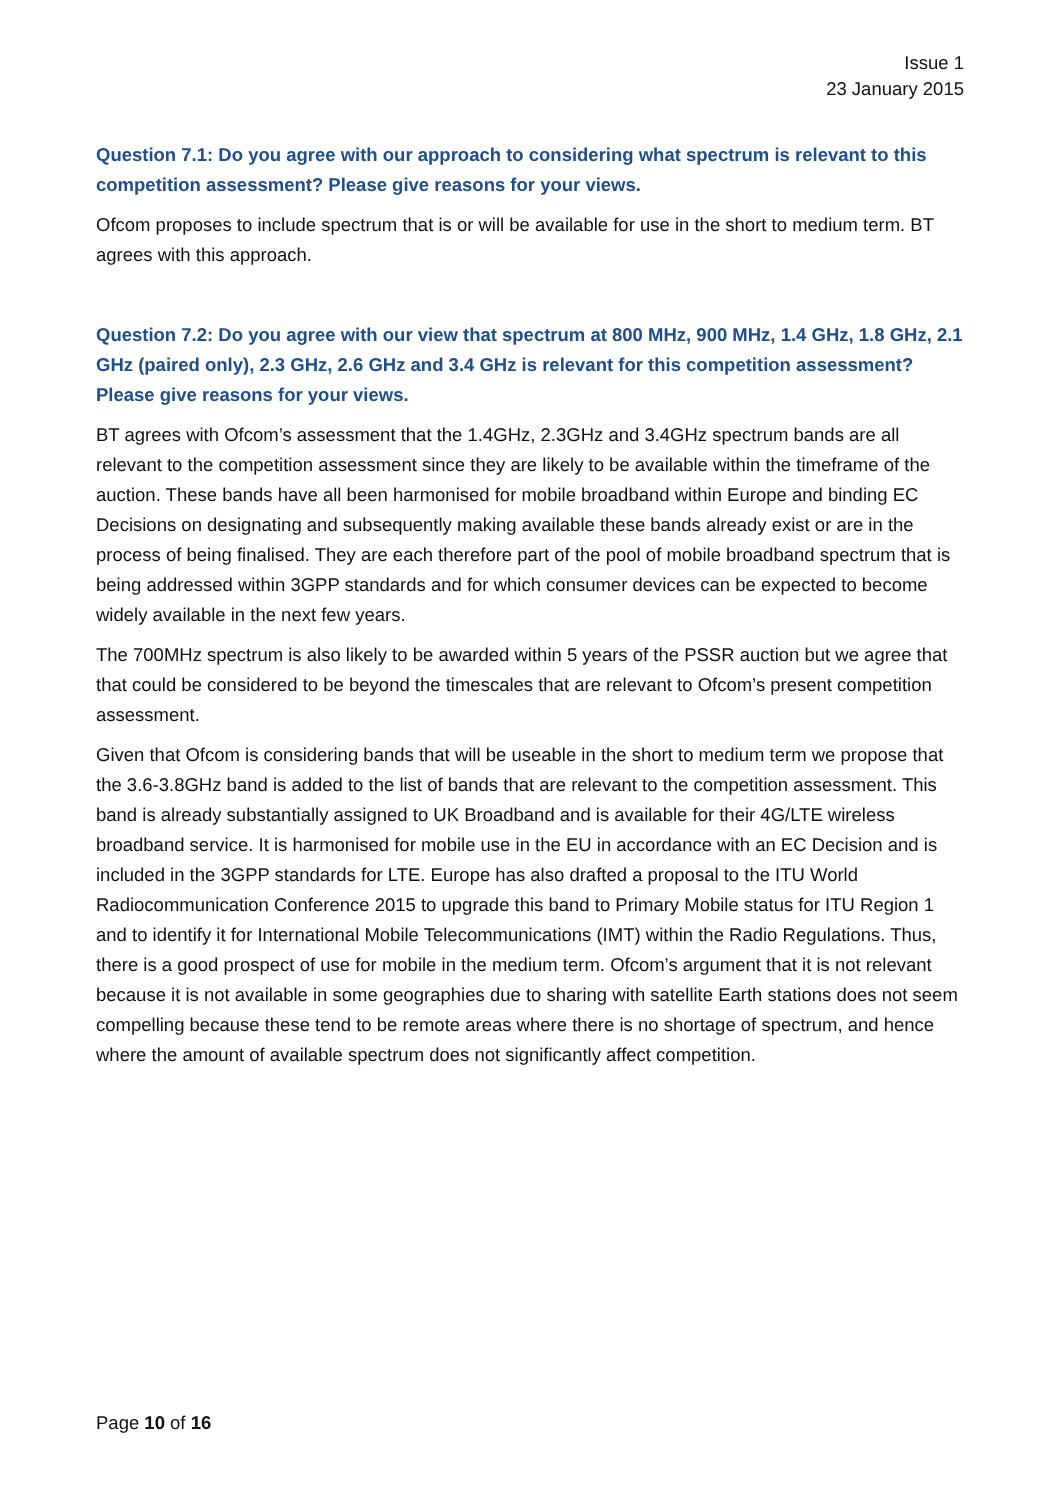Issue 1
23 January 2015
Question 7.1: Do you agree with our approach to considering what spectrum is relevant to this competition assessment? Please give reasons for your views.
Ofcom proposes to include spectrum that is or will be available for use in the short to medium term. BT agrees with this approach.
Question 7.2: Do you agree with our view that spectrum at 800 MHz, 900 MHz, 1.4 GHz, 1.8 GHz, 2.1 GHz (paired only), 2.3 GHz, 2.6 GHz and 3.4 GHz is relevant for this competition assessment? Please give reasons for your views.
BT agrees with Ofcom’s assessment that the 1.4GHz, 2.3GHz and 3.4GHz spectrum bands are all relevant to the competition assessment since they are likely to be available within the timeframe of the auction. These bands have all been harmonised for mobile broadband within Europe and binding EC Decisions on designating and subsequently making available these bands already exist or are in the process of being finalised. They are each therefore part of the pool of mobile broadband spectrum that is being addressed within 3GPP standards and for which consumer devices can be expected to become widely available in the next few years.
The 700MHz spectrum is also likely to be awarded within 5 years of the PSSR auction but we agree that that could be considered to be beyond the timescales that are relevant to Ofcom’s present competition assessment.
Given that Ofcom is considering bands that will be useable in the short to medium term we propose that the 3.6-3.8GHz band is added to the list of bands that are relevant to the competition assessment. This band is already substantially assigned to UK Broadband and is available for their 4G/LTE wireless broadband service. It is harmonised for mobile use in the EU in accordance with an EC Decision and is included in the 3GPP standards for LTE. Europe has also drafted a proposal to the ITU World Radiocommunication Conference 2015 to upgrade this band to Primary Mobile status for ITU Region 1 and to identify it for International Mobile Telecommunications (IMT) within the Radio Regulations. Thus, there is a good prospect of use for mobile in the medium term. Ofcom’s argument that it is not relevant because it is not available in some geographies due to sharing with satellite Earth stations does not seem compelling because these tend to be remote areas where there is no shortage of spectrum, and hence where the amount of available spectrum does not significantly affect competition.
Page 10 of 16